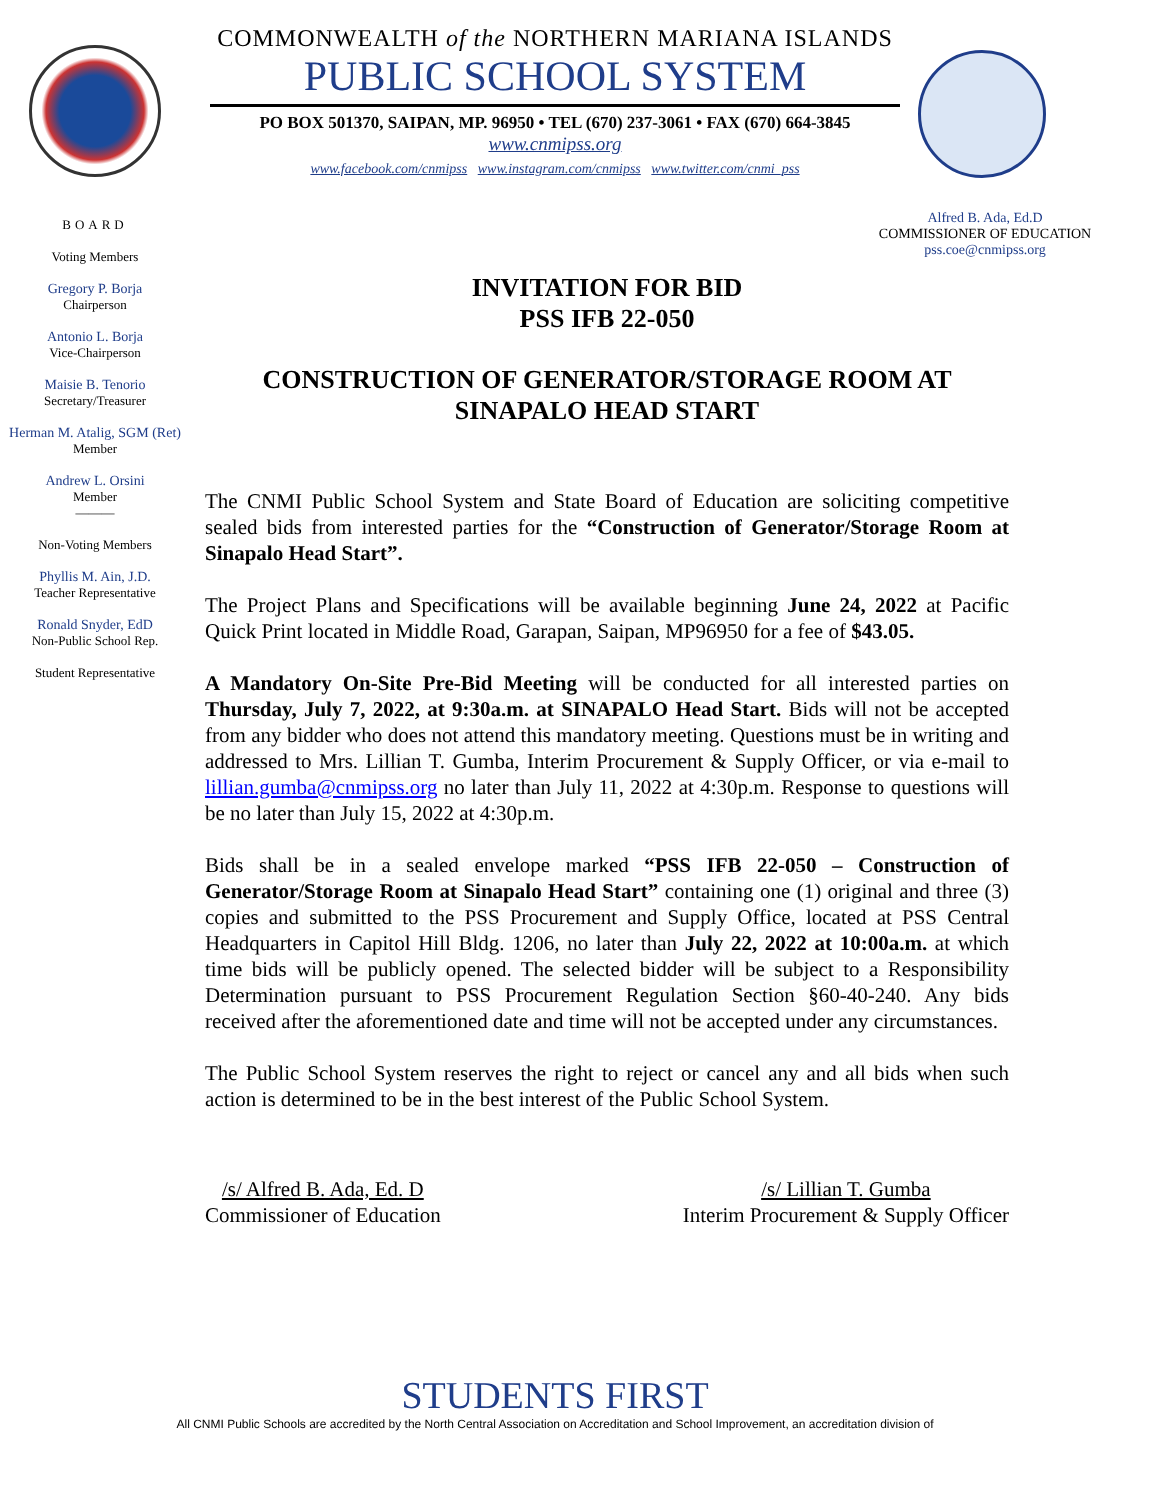BOARD
Voting Members
Gregory P. Borja
Chairperson
Antonio L. Borja
Vice-Chairperson
Maisie B. Tenorio
Secretary/Treasurer
Herman M. Atalig, SGM (Ret)
Member
Andrew L. Orsini
Member
———
Non-Voting Members
Phyllis M. Ain, J.D.
Teacher Representative
Ronald Snyder, EdD
Non-Public School Rep.
Student Representative
COMMONWEALTH of the NORTHERN MARIANA ISLANDS
PUBLIC SCHOOL SYSTEM
PO BOX 501370, SAIPAN, MP. 96950 • TEL (670) 237-3061 • FAX (670) 664-3845
www.cnmipss.org
www.facebook.com/cnmipss www.instagram.com/cnmipss www.twitter.com/cnmi_pss
Alfred B. Ada, Ed.D
COMMISSIONER OF EDUCATION
pss.coe@cnmipss.org
INVITATION FOR BID
PSS IFB 22-050
CONSTRUCTION OF GENERATOR/STORAGE ROOM AT
SINAPALO HEAD START
The CNMI Public School System and State Board of Education are soliciting competitive sealed bids from interested parties for the “Construction of Generator/Storage Room at Sinapalo Head Start”.
The Project Plans and Specifications will be available beginning June 24, 2022 at Pacific Quick Print located in Middle Road, Garapan, Saipan, MP96950 for a fee of $43.05.
A Mandatory On-Site Pre-Bid Meeting will be conducted for all interested parties on Thursday, July 7, 2022, at 9:30a.m. at SINAPALO Head Start. Bids will not be accepted from any bidder who does not attend this mandatory meeting. Questions must be in writing and addressed to Mrs. Lillian T. Gumba, Interim Procurement & Supply Officer, or via e-mail to lillian.gumba@cnmipss.org no later than July 11, 2022 at 4:30p.m. Response to questions will be no later than July 15, 2022 at 4:30p.m.
Bids shall be in a sealed envelope marked “PSS IFB 22-050 – Construction of Generator/Storage Room at Sinapalo Head Start” containing one (1) original and three (3) copies and submitted to the PSS Procurement and Supply Office, located at PSS Central Headquarters in Capitol Hill Bldg. 1206, no later than July 22, 2022 at 10:00a.m. at which time bids will be publicly opened. The selected bidder will be subject to a Responsibility Determination pursuant to PSS Procurement Regulation Section §60-40-240. Any bids received after the aforementioned date and time will not be accepted under any circumstances.
The Public School System reserves the right to reject or cancel any and all bids when such action is determined to be in the best interest of the Public School System.
/s/ Alfred B. Ada, Ed. D
Commissioner of Education
/s/ Lillian T. Gumba
Interim Procurement & Supply Officer
STUDENTS FIRST
All CNMI Public Schools are accredited by the North Central Association on Accreditation and School Improvement, an accreditation division of